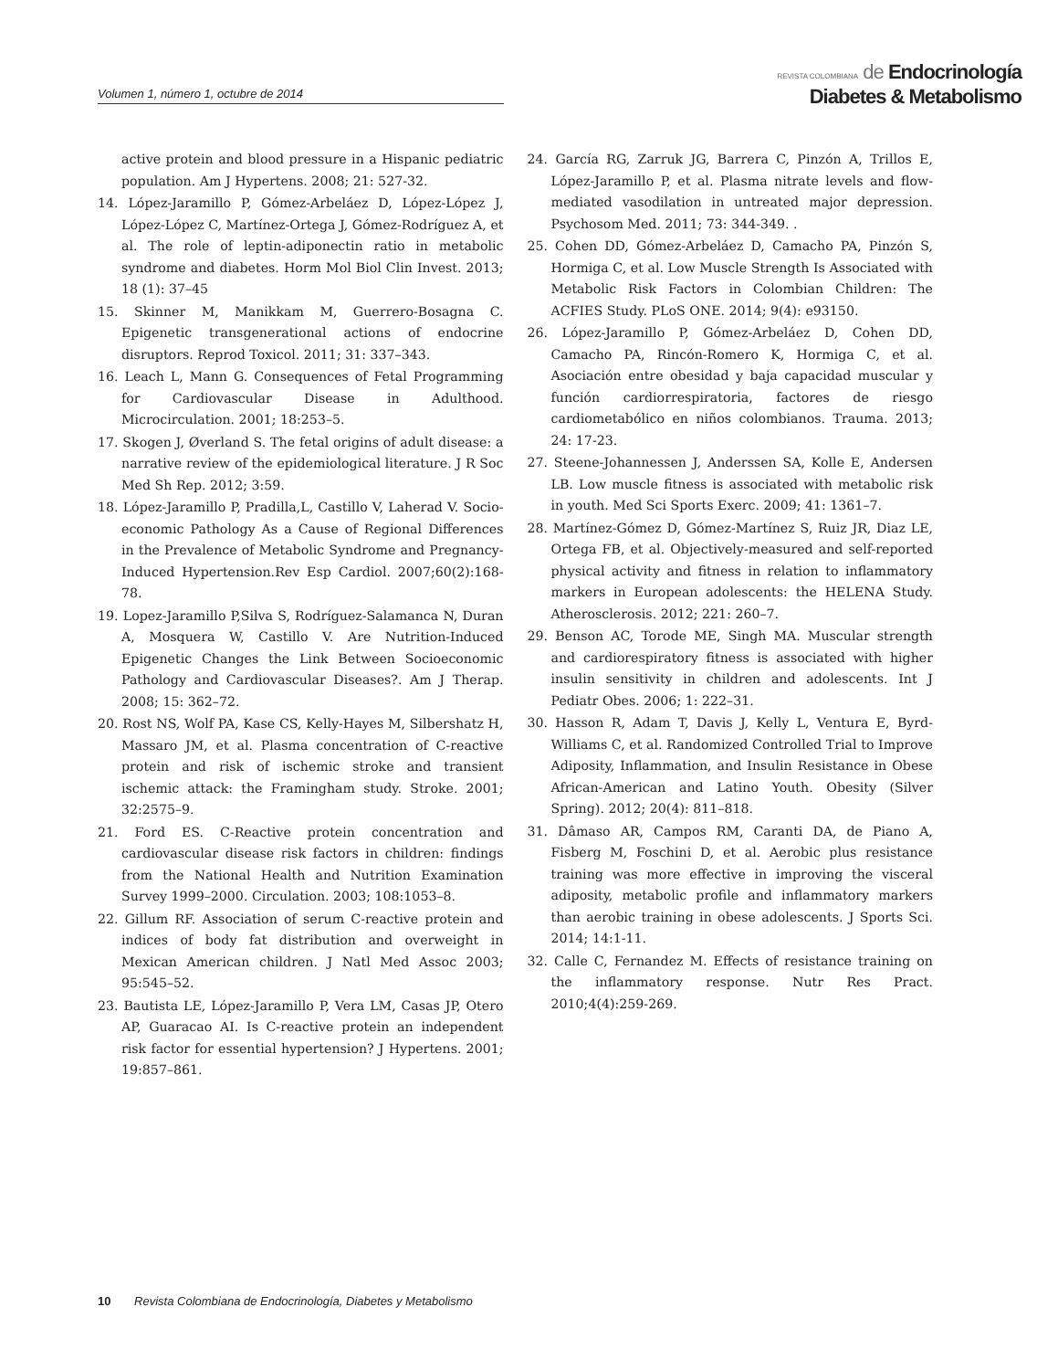Volumen 1, número 1, octubre de 2014
REVISTA COLOMBIANA de Endocrinología
Diabetes & Metabolismo
active protein and blood pressure in a Hispanic pediatric population. Am J Hypertens. 2008; 21: 527-32.
14. López-Jaramillo P, Gómez-Arbeláez D, López-López J, López-López C, Martínez-Ortega J, Gómez-Rodríguez A, et al. The role of leptin-adiponectin ratio in metabolic syndrome and diabetes. Horm Mol Biol Clin Invest. 2013; 18 (1): 37–45
15. Skinner M, Manikkam M, Guerrero-Bosagna C. Epigenetic transgenerational actions of endocrine disruptors. Reprod Toxicol. 2011; 31: 337–343.
16. Leach L, Mann G. Consequences of Fetal Programming for Cardiovascular Disease in Adulthood. Microcirculation. 2001; 18:253–5.
17. Skogen J, Øverland S. The fetal origins of adult disease: a narrative review of the epidemiological literature. J R Soc Med Sh Rep. 2012; 3:59.
18. López-Jaramillo P, Pradilla,L, Castillo V, Laherad V. Socio-economic Pathology As a Cause of Regional Differences in the Prevalence of Metabolic Syndrome and Pregnancy-Induced Hypertension.Rev Esp Cardiol. 2007;60(2):168-78.
19. Lopez-Jaramillo P,Silva S, Rodríguez-Salamanca N, Duran A, Mosquera W, Castillo V. Are Nutrition-Induced Epigenetic Changes the Link Between Socioeconomic Pathology and Cardiovascular Diseases?. Am J Therap. 2008; 15: 362–72.
20. Rost NS, Wolf PA, Kase CS, Kelly-Hayes M, Silbershatz H, Massaro JM, et al. Plasma concentration of C-reactive protein and risk of ischemic stroke and transient ischemic attack: the Framingham study. Stroke. 2001; 32:2575–9.
21. Ford ES. C-Reactive protein concentration and cardiovascular disease risk factors in children: findings from the National Health and Nutrition Examination Survey 1999–2000. Circulation. 2003; 108:1053–8.
22. Gillum RF. Association of serum C-reactive protein and indices of body fat distribution and overweight in Mexican American children. J Natl Med Assoc 2003; 95:545–52.
23. Bautista LE, López-Jaramillo P, Vera LM, Casas JP, Otero AP, Guaracao AI. Is C-reactive protein an independent risk factor for essential hypertension? J Hypertens. 2001; 19:857–861.
24. García RG, Zarruk JG, Barrera C, Pinzón A, Trillos E, López-Jaramillo P, et al. Plasma nitrate levels and flow-mediated vasodilation in untreated major depression. Psychosom Med. 2011; 73: 344-349. .
25. Cohen DD, Gómez-Arbeláez D, Camacho PA, Pinzón S, Hormiga C, et al. Low Muscle Strength Is Associated with Metabolic Risk Factors in Colombian Children: The ACFIES Study. PLoS ONE. 2014; 9(4): e93150.
26. López-Jaramillo P, Gómez-Arbeláez D, Cohen DD, Camacho PA, Rincón-Romero K, Hormiga C, et al. Asociación entre obesidad y baja capacidad muscular y función cardiorrespiratoria, factores de riesgo cardiometabólico en niños colombianos. Trauma. 2013; 24: 17-23.
27. Steene-Johannessen J, Anderssen SA, Kolle E, Andersen LB. Low muscle fitness is associated with metabolic risk in youth. Med Sci Sports Exerc. 2009; 41: 1361–7.
28. Martínez-Gómez D, Gómez-Martínez S, Ruiz JR, Diaz LE, Ortega FB, et al. Objectively-measured and self-reported physical activity and fitness in relation to inflammatory markers in European adolescents: the HELENA Study. Atherosclerosis. 2012; 221: 260–7.
29. Benson AC, Torode ME, Singh MA. Muscular strength and cardiorespiratory fitness is associated with higher insulin sensitivity in children and adolescents. Int J Pediatr Obes. 2006; 1: 222–31.
30. Hasson R, Adam T, Davis J, Kelly L, Ventura E, Byrd-Williams C, et al. Randomized Controlled Trial to Improve Adiposity, Inflammation, and Insulin Resistance in Obese African-American and Latino Youth. Obesity (Silver Spring). 2012; 20(4): 811–818.
31. Dâmaso AR, Campos RM, Caranti DA, de Piano A, Fisberg M, Foschini D, et al. Aerobic plus resistance training was more effective in improving the visceral adiposity, metabolic profile and inflammatory markers than aerobic training in obese adolescents. J Sports Sci. 2014; 14:1-11.
32. Calle C, Fernandez M. Effects of resistance training on the inflammatory response. Nutr Res Pract. 2010;4(4):259-269.
10 Revista Colombiana de Endocrinología, Diabetes y Metabolismo